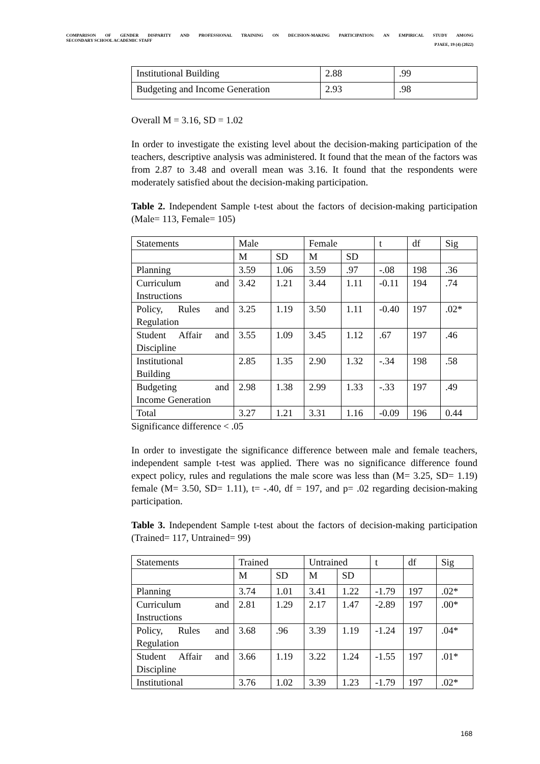COMPARISON OF GENDER DISPARITY AND PROFESSIONAL TRAINING ON DECISION-MAKING PARTICIPATION: AN EMPIRICAL STUDY AMONG
SECONDARY SCHOOL ACADEMIC STAFF
PJAEE, 19 (4) (2022)
| Institutional Building | 2.88 | .99 |
| Budgeting and Income Generation | 2.93 | .98 |
Overall M = 3.16, SD = 1.02
In order to investigate the existing level about the decision-making participation of the teachers, descriptive analysis was administered. It found that the mean of the factors was from 2.87 to 3.48 and overall mean was 3.16. It found that the respondents were moderately satisfied about the decision-making participation.
Table 2. Independent Sample t-test about the factors of decision-making participation (Male= 113, Female= 105)
| Statements | Male | | Female | | t | df | Sig |
| | M | SD | M | SD | | | |
| Planning | 3.59 | 1.06 | 3.59 | .97 | -.08 | 198 | .36 |
| Curriculum and Instructions | 3.42 | 1.21 | 3.44 | 1.11 | -0.11 | 194 | .74 |
| Policy, Rules and Regulation | 3.25 | 1.19 | 3.50 | 1.11 | -0.40 | 197 | .02* |
| Student Affair and Discipline | 3.55 | 1.09 | 3.45 | 1.12 | .67 | 197 | .46 |
| Institutional Building | 2.85 | 1.35 | 2.90 | 1.32 | -.34 | 198 | .58 |
| Budgeting and Income Generation | 2.98 | 1.38 | 2.99 | 1.33 | -.33 | 197 | .49 |
| Total | 3.27 | 1.21 | 3.31 | 1.16 | -0.09 | 196 | 0.44 |
Significance difference < .05
In order to investigate the significance difference between male and female teachers, independent sample t-test was applied. There was no significance difference found expect policy, rules and regulations the male score was less than (M= 3.25, SD= 1.19) female (M= 3.50, SD= 1.11), t= -.40, df = 197, and p= .02 regarding decision-making participation.
Table 3. Independent Sample t-test about the factors of decision-making participation (Trained= 117, Untrained= 99)
| Statements | Trained | | Untrained | | t | df | Sig |
| | M | SD | M | SD | | | |
| Planning | 3.74 | 1.01 | 3.41 | 1.22 | -1.79 | 197 | .02* |
| Curriculum and Instructions | 2.81 | 1.29 | 2.17 | 1.47 | -2.89 | 197 | .00* |
| Policy, Rules and Regulation | 3.68 | .96 | 3.39 | 1.19 | -1.24 | 197 | .04* |
| Student Affair and Discipline | 3.66 | 1.19 | 3.22 | 1.24 | -1.55 | 197 | .01* |
| Institutional | 3.76 | 1.02 | 3.39 | 1.23 | -1.79 | 197 | .02* |
168